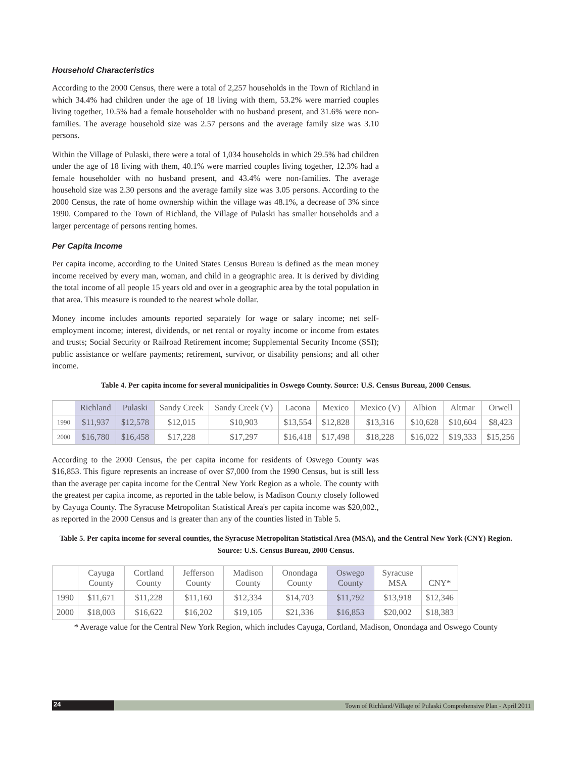Household Characteristics
According to the 2000 Census, there were a total of 2,257 households in the Town of Richland in which 34.4% had children under the age of 18 living with them, 53.2% were married couples living together, 10.5% had a female householder with no husband present, and 31.6% were non-families. The average household size was 2.57 persons and the average family size was 3.10 persons.
Within the Village of Pulaski, there were a total of 1,034 households in which 29.5% had children under the age of 18 living with them, 40.1% were married couples living together, 12.3% had a female householder with no husband present, and 43.4% were non-families. The average household size was 2.30 persons and the average family size was 3.05 persons. According to the 2000 Census, the rate of home ownership within the village was 48.1%, a decrease of 3% since 1990. Compared to the Town of Richland, the Village of Pulaski has smaller households and a larger percentage of persons renting homes.
Per Capita Income
Per capita income, according to the United States Census Bureau is defined as the mean money income received by every man, woman, and child in a geographic area. It is derived by dividing the total income of all people 15 years old and over in a geographic area by the total population in that area. This measure is rounded to the nearest whole dollar.
Money income includes amounts reported separately for wage or salary income; net self-employment income; interest, dividends, or net rental or royalty income or income from estates and trusts; Social Security or Railroad Retirement income; Supplemental Security Income (SSI); public assistance or welfare payments; retirement, survivor, or disability pensions; and all other income.
Table 4. Per capita income for several municipalities in Oswego County. Source: U.S. Census Bureau, 2000 Census.
| | Richland | Pulaski | Sandy Creek | Sandy Creek (V) | Lacona | Mexico | Mexico (V) | Albion | Altmar | Orwell |
| --- | --- | --- | --- | --- | --- | --- | --- | --- | --- | --- |
| 1990 | $11,937 | $12,578 | $12,015 | $10,903 | $13,554 | $12,828 | $13,316 | $10,628 | $10,604 | $8,423 |
| 2000 | $16,780 | $16,458 | $17,228 | $17,297 | $16,418 | $17,498 | $18,228 | $16,022 | $19,333 | $15,256 |
According to the 2000 Census, the per capita income for residents of Oswego County was $16,853. This figure represents an increase of over $7,000 from the 1990 Census, but is still less than the average per capita income for the Central New York Region as a whole. The county with the greatest per capita income, as reported in the table below, is Madison County closely followed by Cayuga County. The Syracuse Metropolitan Statistical Area's per capita income was $20,002., as reported in the 2000 Census and is greater than any of the counties listed in Table 5.
Table 5. Per capita income for several counties, the Syracuse Metropolitan Statistical Area (MSA), and the Central New York (CNY) Region. Source: U.S. Census Bureau, 2000 Census.
| | Cayuga County | Cortland County | Jefferson County | Madison County | Onondaga County | Oswego County | Syracuse MSA | CNY* |
| --- | --- | --- | --- | --- | --- | --- | --- | --- |
| 1990 | $11,671 | $11,228 | $11,160 | $12,334 | $14,703 | $11,792 | $13,918 | $12,346 |
| 2000 | $18,003 | $16,622 | $16,202 | $19,105 | $21,336 | $16,853 | $20,002 | $18,383 |
* Average value for the Central New York Region, which includes Cayuga, Cortland, Madison, Onondaga and Oswego County
24 Town of Richland/Village of Pulaski Comprehensive Plan - April 2011